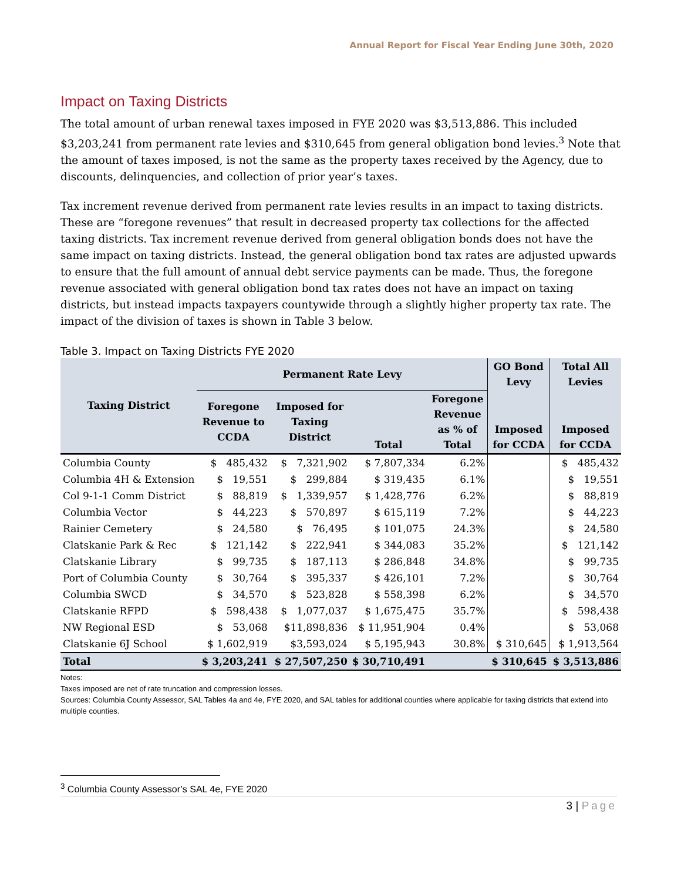Annual Report for Fiscal Year Ending June 30th, 2020
Impact on Taxing Districts
The total amount of urban renewal taxes imposed in FYE 2020 was $3,513,886. This included $3,203,241 from permanent rate levies and $310,645 from general obligation bond levies.<sup>3</sup> Note that the amount of taxes imposed, is not the same as the property taxes received by the Agency, due to discounts, delinquencies, and collection of prior year’s taxes.
Tax increment revenue derived from permanent rate levies results in an impact to taxing districts. These are “foregone revenues” that result in decreased property tax collections for the affected taxing districts. Tax increment revenue derived from general obligation bonds does not have the same impact on taxing districts. Instead, the general obligation bond tax rates are adjusted upwards to ensure that the full amount of annual debt service payments can be made. Thus, the foregone revenue associated with general obligation bond tax rates does not have an impact on taxing districts, but instead impacts taxpayers countywide through a slightly higher property tax rate. The impact of the division of taxes is shown in Table 3 below.
Table 3. Impact on Taxing Districts FYE 2020
| Taxing District | Permanent Rate Levy | | | | GO Bond Levy | Total All Levies |
| --- | --- | --- | --- | --- | --- | --- |
| | Foregone Revenue to CCDA | Imposed for Taxing District | Total | Foregone Revenue as % of Total | Imposed for CCDA | Imposed for CCDA |
| Columbia County | $ 485,432 | $ 7,321,902 | $ 7,807,334 | 6.2% | | $ 485,432 |
| Columbia 4H & Extension | $ 19,551 | $ 299,884 | $ 319,435 | 6.1% | | $ 19,551 |
| Col 9-1-1 Comm District | $ 88,819 | $ 1,339,957 | $ 1,428,776 | 6.2% | | $ 88,819 |
| Columbia Vector | $ 44,223 | $ 570,897 | $ 615,119 | 7.2% | | $ 44,223 |
| Rainier Cemetery | $ 24,580 | $ 76,495 | $ 101,075 | 24.3% | | $ 24,580 |
| Clatskanie Park & Rec | $ 121,142 | $ 222,941 | $ 344,083 | 35.2% | | $ 121,142 |
| Clatskanie Library | $ 99,735 | $ 187,113 | $ 286,848 | 34.8% | | $ 99,735 |
| Port of Columbia County | $ 30,764 | $ 395,337 | $ 426,101 | 7.2% | | $ 30,764 |
| Columbia SWCD | $ 34,570 | $ 523,828 | $ 558,398 | 6.2% | | $ 34,570 |
| Clatskanie RFPD | $ 598,438 | $ 1,077,037 | $ 1,675,475 | 35.7% | | $ 598,438 |
| NW Regional ESD | $ 53,068 | $11,898,836 | $ 11,951,904 | 0.4% | | $ 53,068 |
| Clatskanie 6J School | $ 1,602,919 | $3,593,024 | $ 5,195,943 | 30.8% | $ 310,645 | $ 1,913,564 |
| Total | $ 3,203,241 | $ 27,507,250 | $ 30,710,491 | | $ 310,645 | $ 3,513,886 |
Notes:
Taxes imposed are net of rate truncation and compression losses.
Sources: Columbia County Assessor, SAL Tables 4a and 4e, FYE 2020, and SAL tables for additional counties where applicable for taxing districts that extend into multiple counties.
<sup>3</sup> Columbia County Assessor’s SAL 4e, FYE 2020
3 | Page